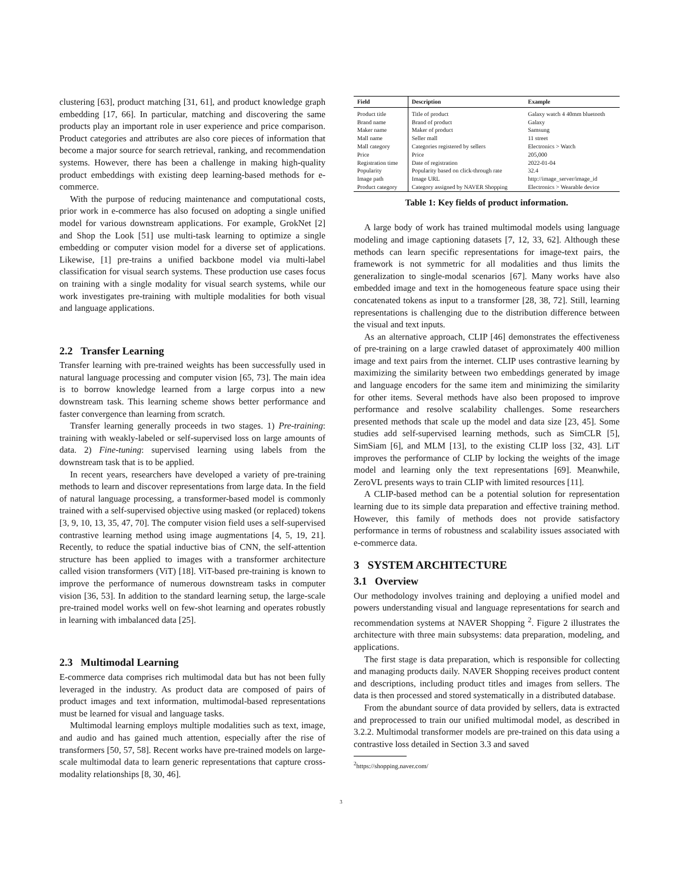clustering [63], product matching [31, 61], and product knowledge graph embedding [17, 66]. In particular, matching and discovering the same products play an important role in user experience and price comparison. Product categories and attributes are also core pieces of information that become a major source for search retrieval, ranking, and recommendation systems. However, there has been a challenge in making high-quality product embeddings with existing deep learning-based methods for e-commerce.
With the purpose of reducing maintenance and computational costs, prior work in e-commerce has also focused on adopting a single unified model for various downstream applications. For example, GrokNet [2] and Shop the Look [51] use multi-task learning to optimize a single embedding or computer vision model for a diverse set of applications. Likewise, [1] pre-trains a unified backbone model via multi-label classification for visual search systems. These production use cases focus on training with a single modality for visual search systems, while our work investigates pre-training with multiple modalities for both visual and language applications.
2.2 Transfer Learning
Transfer learning with pre-trained weights has been successfully used in natural language processing and computer vision [65, 73]. The main idea is to borrow knowledge learned from a large corpus into a new downstream task. This learning scheme shows better performance and faster convergence than learning from scratch.
Transfer learning generally proceeds in two stages. 1) Pre-training: training with weakly-labeled or self-supervised loss on large amounts of data. 2) Fine-tuning: supervised learning using labels from the downstream task that is to be applied.
In recent years, researchers have developed a variety of pre-training methods to learn and discover representations from large data. In the field of natural language processing, a transformer-based model is commonly trained with a self-supervised objective using masked (or replaced) tokens [3, 9, 10, 13, 35, 47, 70]. The computer vision field uses a self-supervised contrastive learning method using image augmentations [4, 5, 19, 21]. Recently, to reduce the spatial inductive bias of CNN, the self-attention structure has been applied to images with a transformer architecture called vision transformers (ViT) [18]. ViT-based pre-training is known to improve the performance of numerous downstream tasks in computer vision [36, 53]. In addition to the standard learning setup, the large-scale pre-trained model works well on few-shot learning and operates robustly in learning with imbalanced data [25].
2.3 Multimodal Learning
E-commerce data comprises rich multimodal data but has not been fully leveraged in the industry. As product data are composed of pairs of product images and text information, multimodal-based representations must be learned for visual and language tasks.
Multimodal learning employs multiple modalities such as text, image, and audio and has gained much attention, especially after the rise of transformers [50, 57, 58]. Recent works have pre-trained models on large-scale multimodal data to learn generic representations that capture cross-modality relationships [8, 30, 46].
| Field | Description | Example |
| --- | --- | --- |
| Product title | Title of product | Galaxy watch 4 40mm bluetooth |
| Brand name | Brand of product | Galaxy |
| Maker name | Maker of product | Samsung |
| Mall name | Seller mall | 11 street |
| Mall category | Categories registered by sellers | Electronics > Watch |
| Price | Price | 205,000 |
| Registration time | Date of registration | 2022-01-04 |
| Popularity | Popularity based on click-through rate | 32.4 |
| Image path | Image URL | http://image_server/image_id |
| Product category | Category assigned by NAVER Shopping | Electronics > Wearable device |
Table 1: Key fields of product information.
A large body of work has trained multimodal models using language modeling and image captioning datasets [7, 12, 33, 62]. Although these methods can learn specific representations for image-text pairs, the framework is not symmetric for all modalities and thus limits the generalization to single-modal scenarios [67]. Many works have also embedded image and text in the homogeneous feature space using their concatenated tokens as input to a transformer [28, 38, 72]. Still, learning representations is challenging due to the distribution difference between the visual and text inputs.
As an alternative approach, CLIP [46] demonstrates the effectiveness of pre-training on a large crawled dataset of approximately 400 million image and text pairs from the internet. CLIP uses contrastive learning by maximizing the similarity between two embeddings generated by image and language encoders for the same item and minimizing the similarity for other items. Several methods have also been proposed to improve performance and resolve scalability challenges. Some researchers presented methods that scale up the model and data size [23, 45]. Some studies add self-supervised learning methods, such as SimCLR [5], SimSiam [6], and MLM [13], to the existing CLIP loss [32, 43]. LiT improves the performance of CLIP by locking the weights of the image model and learning only the text representations [69]. Meanwhile, ZeroVL presents ways to train CLIP with limited resources [11].
A CLIP-based method can be a potential solution for representation learning due to its simple data preparation and effective training method. However, this family of methods does not provide satisfactory performance in terms of robustness and scalability issues associated with e-commerce data.
3 SYSTEM ARCHITECTURE
3.1 Overview
Our methodology involves training and deploying a unified model and powers understanding visual and language representations for search and recommendation systems at NAVER Shopping <sup>2</sup>. Figure 2 illustrates the architecture with three main subsystems: data preparation, modeling, and applications.
The first stage is data preparation, which is responsible for collecting and managing products daily. NAVER Shopping receives product content and descriptions, including product titles and images from sellers. The data is then processed and stored systematically in a distributed database.
From the abundant source of data provided by sellers, data is extracted and preprocessed to train our unified multimodal model, as described in 3.2.2. Multimodal transformer models are pre-trained on this data using a contrastive loss detailed in Section 3.3 and saved
<sup>2</sup> https://shopping.naver.com/
3